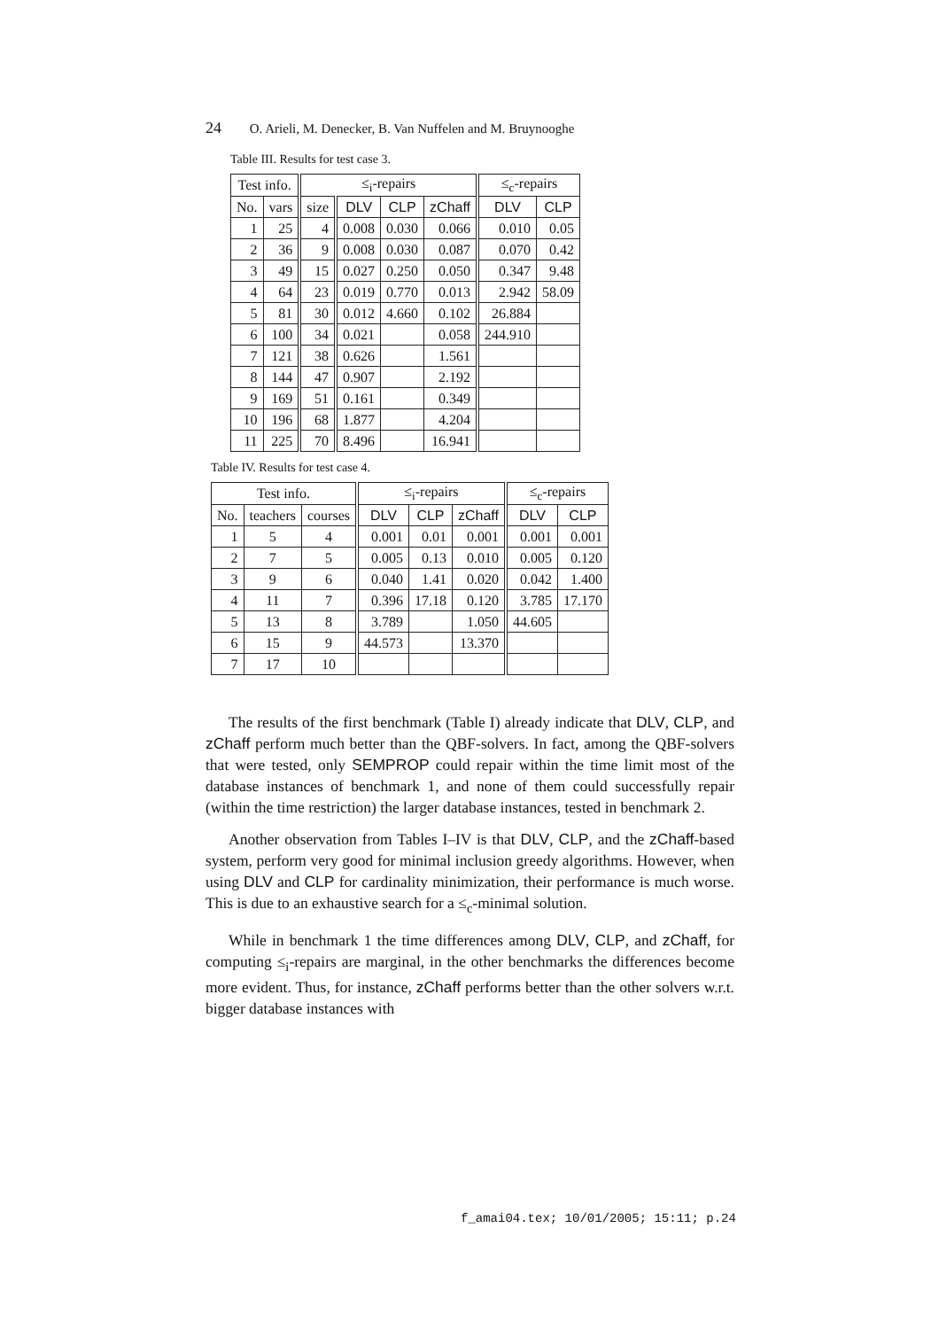24 O. Arieli, M. Denecker, B. Van Nuffelen and M. Bruynooghe
Table III. Results for test case 3.
| Test info. | | ≤<sub>i</sub>-repairs | | | | ≤<sub>c</sub>-repairs | |
| --- | --- | --- | --- | --- | --- | --- | --- |
| No. | vars | size | DLV | CLP | zChaff | DLV | CLP |
| 1 | 25 | 4 | 0.008 | 0.030 | 0.066 | 0.010 | 0.05 |
| 2 | 36 | 9 | 0.008 | 0.030 | 0.087 | 0.070 | 0.42 |
| 3 | 49 | 15 | 0.027 | 0.250 | 0.050 | 0.347 | 9.48 |
| 4 | 64 | 23 | 0.019 | 0.770 | 0.013 | 2.942 | 58.09 |
| 5 | 81 | 30 | 0.012 | 4.660 | 0.102 | 26.884 | |
| 6 | 100 | 34 | 0.021 | | 0.058 | 244.910 | |
| 7 | 121 | 38 | 0.626 | | 1.561 | | |
| 8 | 144 | 47 | 0.907 | | 2.192 | | |
| 9 | 169 | 51 | 0.161 | | 0.349 | | |
| 10 | 196 | 68 | 1.877 | | 4.204 | | |
| 11 | 225 | 70 | 8.496 | | 16.941 | | |
Table IV. Results for test case 4.
| Test info. | | | ≤<sub>i</sub>-repairs | | | ≤<sub>c</sub>-repairs | |
| --- | --- | --- | --- | --- | --- | --- | --- |
| No. | teachers | courses | DLV | CLP | zChaff | DLV | CLP |
| 1 | 5 | 4 | 0.001 | 0.01 | 0.001 | 0.001 | 0.001 |
| 2 | 7 | 5 | 0.005 | 0.13 | 0.010 | 0.005 | 0.120 |
| 3 | 9 | 6 | 0.040 | 1.41 | 0.020 | 0.042 | 1.400 |
| 4 | 11 | 7 | 0.396 | 17.18 | 0.120 | 3.785 | 17.170 |
| 5 | 13 | 8 | 3.789 | | 1.050 | 44.605 | |
| 6 | 15 | 9 | 44.573 | | 13.370 | | |
| 7 | 17 | 10 | | | | | |
The results of the first benchmark (Table I) already indicate that DLV, CLP, and zChaff perform much better than the QBF-solvers. In fact, among the QBF-solvers that were tested, only SEMPROP could repair within the time limit most of the database instances of benchmark 1, and none of them could successfully repair (within the time restriction) the larger database instances, tested in benchmark 2.
Another observation from Tables I–IV is that DLV, CLP, and the zChaff-based system, perform very good for minimal inclusion greedy algorithms. However, when using DLV and CLP for cardinality minimization, their performance is much worse. This is due to an exhaustive search for a ≤<sub>c</sub>-minimal solution.
While in benchmark 1 the time differences among DLV, CLP, and zChaff, for computing ≤<sub>i</sub>-repairs are marginal, in the other benchmarks the differences become more evident. Thus, for instance, zChaff performs better than the other solvers w.r.t. bigger database instances with
f_amai04.tex; 10/01/2005; 15:11; p.24